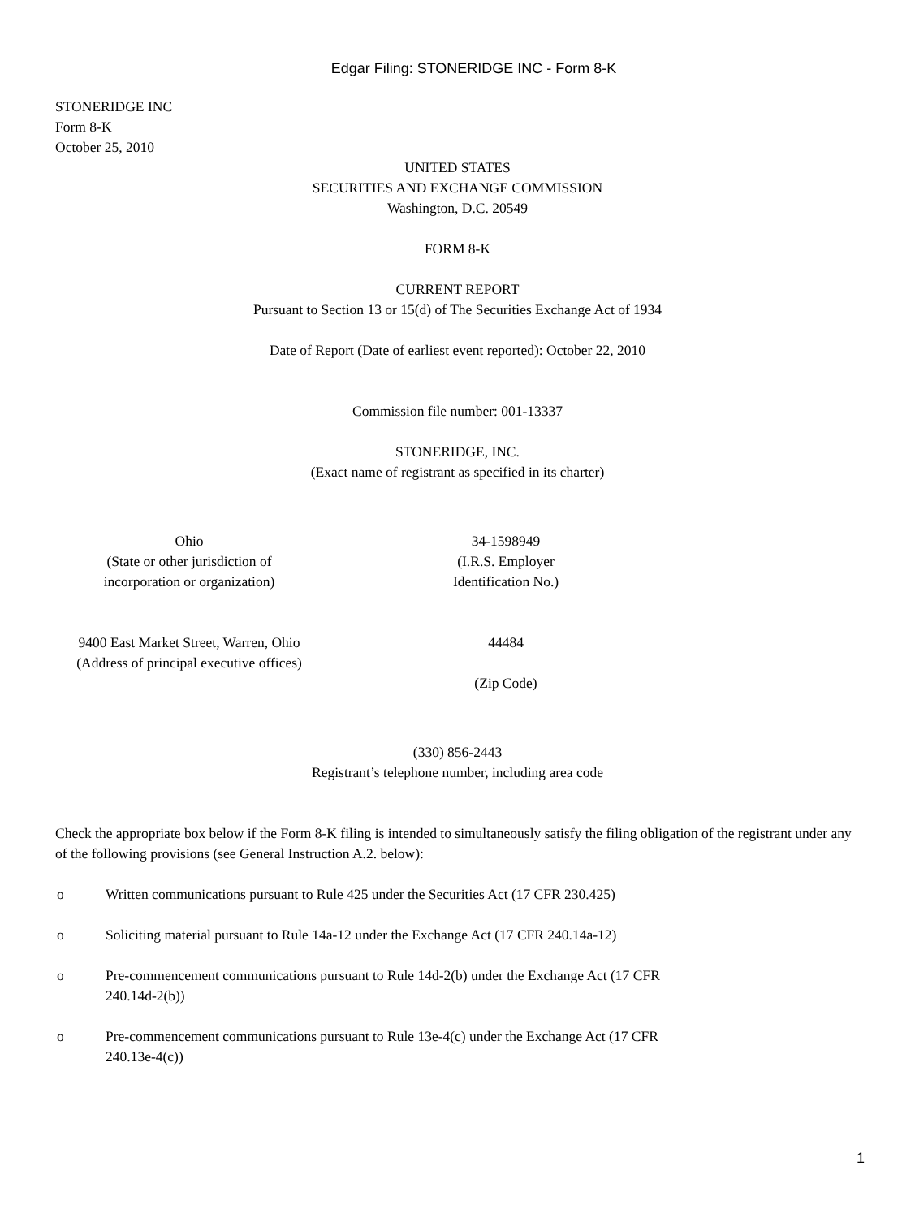Edgar Filing: STONERIDGE INC - Form 8-K
STONERIDGE INC
Form 8-K
October 25, 2010
UNITED STATES
SECURITIES AND EXCHANGE COMMISSION
Washington, D.C. 20549
FORM 8-K
CURRENT REPORT
Pursuant to Section 13 or 15(d) of The Securities Exchange Act of 1934
Date of Report (Date of earliest event reported): October 22, 2010
Commission file number: 001-13337
STONERIDGE, INC.
(Exact name of registrant as specified in its charter)
| Ohio (State or other jurisdiction of incorporation or organization) | | 34-1598949 (I.R.S. Employer Identification No.) |
| 9400 East Market Street, Warren, Ohio (Address of principal executive offices) | | 44484 (Zip Code) |
(330) 856-2443
Registrant’s telephone number, including area code
Check the appropriate box below if the Form 8-K filing is intended to simultaneously satisfy the filing obligation of the registrant under any of the following provisions (see General Instruction A.2. below):
o Written communications pursuant to Rule 425 under the Securities Act (17 CFR 230.425)
o Soliciting material pursuant to Rule 14a-12 under the Exchange Act (17 CFR 240.14a-12)
o Pre-commencement communications pursuant to Rule 14d-2(b) under the Exchange Act (17 CFR
240.14d-2(b))
o Pre-commencement communications pursuant to Rule 13e-4(c) under the Exchange Act (17 CFR
240.13e-4(c))
1